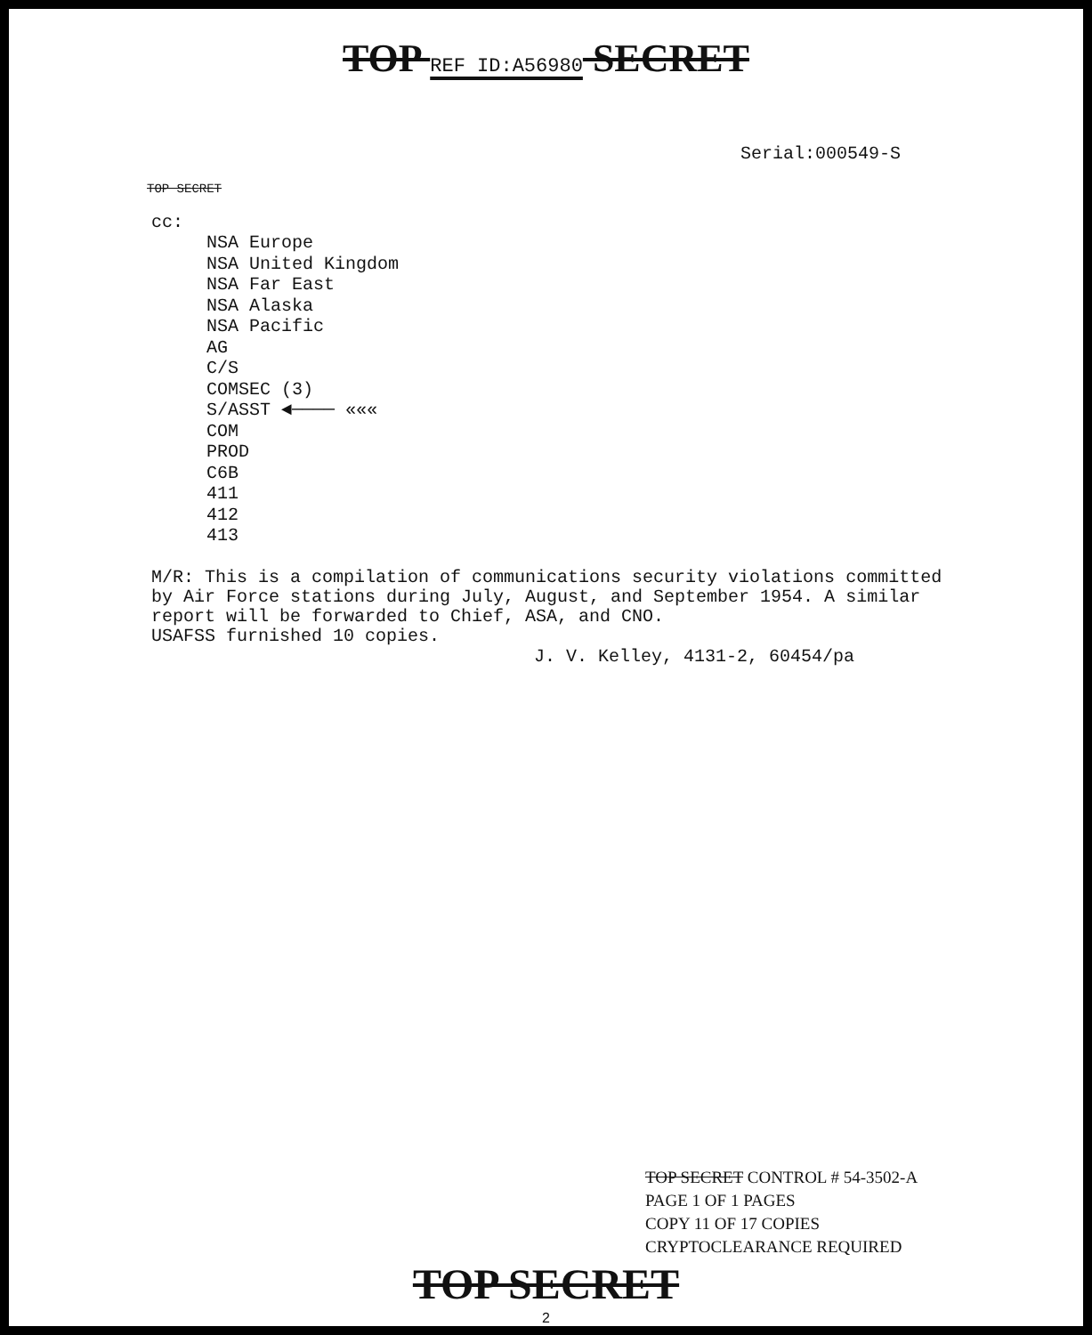TOP REF ID:A56980 SECRET
Serial:000549-S
TOP SECRET
cc:
NSA Europe
NSA United Kingdom
NSA Far East
NSA Alaska
NSA Pacific
AG
C/S
COMSEC (3)
S/ASST ◄──── «««
COM
PROD
C6B
411
412
413
M/R: This is a compilation of communications security violations committed by Air Force stations during July, August, and September 1954. A similar report will be forwarded to Chief, ASA, and CNO.
USAFSS furnished 10 copies.
J. V. Kelley, 4131-2, 60454/pa
TOP SECRET CONTROL # 54-3502-A
PAGE 1 OF 1 PAGES
COPY 11 OF 17 COPIES
CRYPTOCLEARANCE REQUIRED
TOP SECRET
2